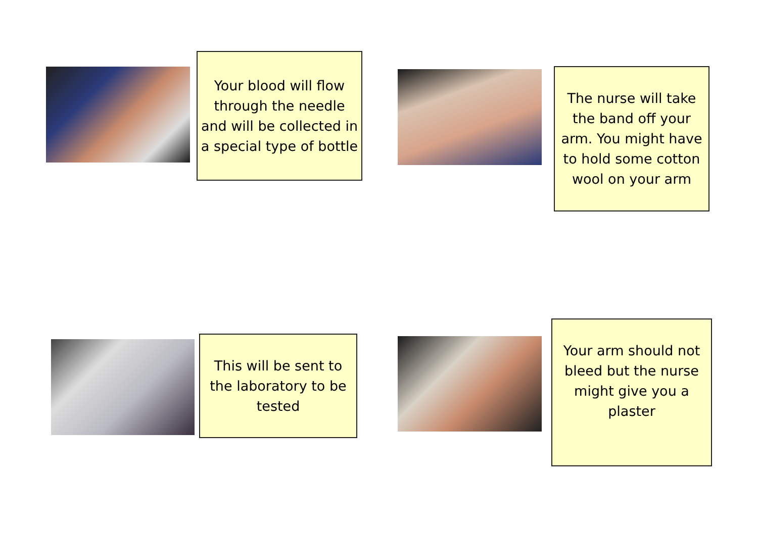Your blood will flow through the needle and will be collected in a special type of bottle
The nurse will take the band off your arm. You might have to hold some cotton wool on your arm
This will be sent to the laboratory to be tested
Your arm should not bleed but the nurse might give you a plaster